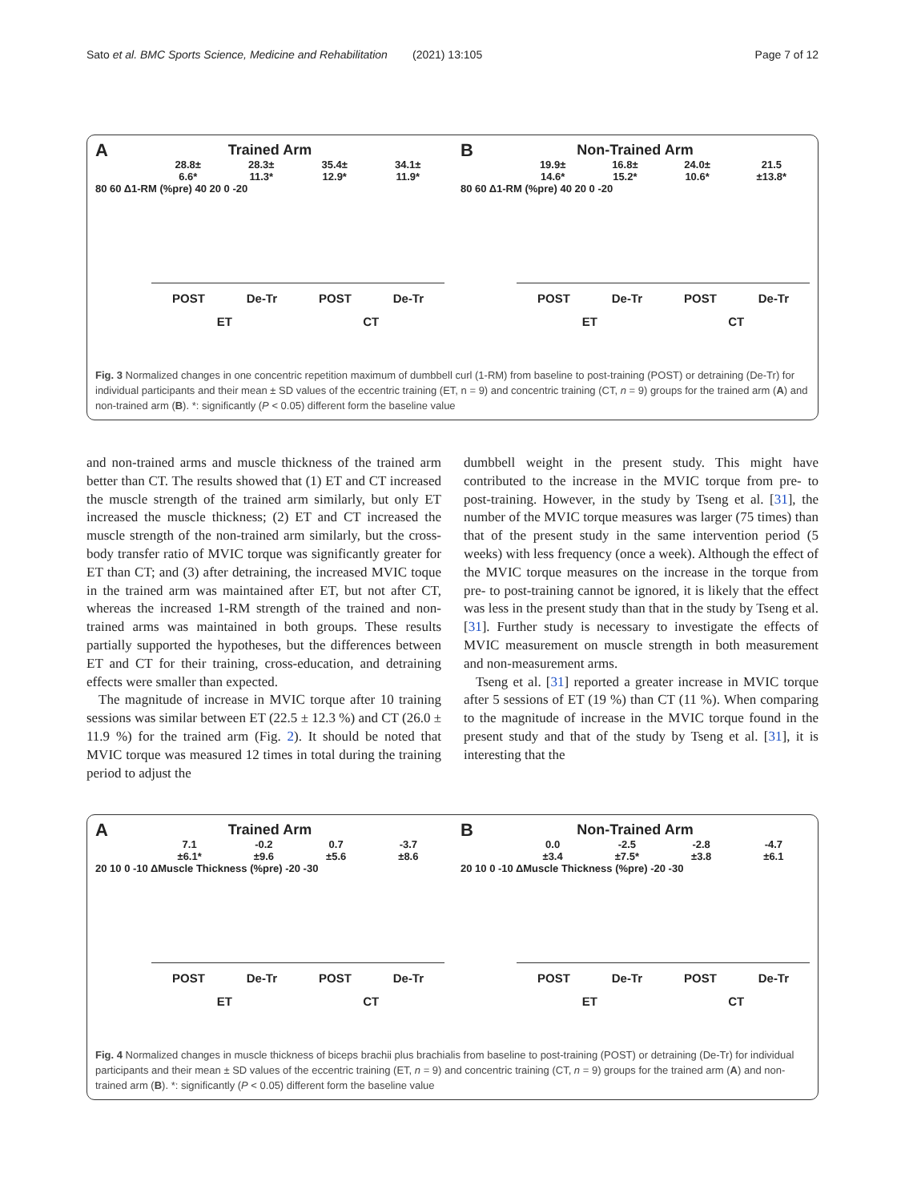Sato et al. BMC Sports Science, Medicine and Rehabilitation (2021) 13:105 Page 7 of 12
A
Trained Arm
28.8±
6.6* 28.3±
11.3* 35.4±
12.9* 34.1±
11.9*
80 60 Δ1-RM (%pre) 40 20 0 -20
POST De-Tr POST De-Tr
ET CT
B
Non-Trained Arm
19.9±
14.6* 16.8±
15.2* 24.0±
10.6* 21.5
±13.8*
80 60 Δ1-RM (%pre) 40 20 0 -20
POST De-Tr POST De-Tr
ET CT
Fig. 3 Normalized changes in one concentric repetition maximum of dumbbell curl (1-RM) from baseline to post-training (POST) or detraining (De-Tr) for individual participants and their mean ± SD values of the eccentric training (ET, n = 9) and concentric training (CT, n = 9) groups for the trained arm (A) and non-trained arm (B). *: significantly (P < 0.05) different form the baseline value
and non-trained arms and muscle thickness of the trained arm better than CT. The results showed that (1) ET and CT increased the muscle strength of the trained arm similarly, but only ET increased the muscle thickness; (2) ET and CT increased the muscle strength of the non-trained arm similarly, but the cross-body transfer ratio of MVIC torque was significantly greater for ET than CT; and (3) after detraining, the increased MVIC toque in the trained arm was maintained after ET, but not after CT, whereas the increased 1-RM strength of the trained and non-trained arms was maintained in both groups. These results partially supported the hypotheses, but the differences between ET and CT for their training, cross-education, and detraining effects were smaller than expected.
The magnitude of increase in MVIC torque after 10 training sessions was similar between ET (22.5 ± 12.3 %) and CT (26.0 ± 11.9 %) for the trained arm (Fig. 2). It should be noted that MVIC torque was measured 12 times in total during the training period to adjust the
dumbbell weight in the present study. This might have contributed to the increase in the MVIC torque from pre- to post-training. However, in the study by Tseng et al. [31], the number of the MVIC torque measures was larger (75 times) than that of the present study in the same intervention period (5 weeks) with less frequency (once a week). Although the effect of the MVIC torque measures on the increase in the torque from pre- to post-training cannot be ignored, it is likely that the effect was less in the present study than that in the study by Tseng et al. [31]. Further study is necessary to investigate the effects of MVIC measurement on muscle strength in both measurement and non-measurement arms.
Tseng et al. [31] reported a greater increase in MVIC torque after 5 sessions of ET (19 %) than CT (11 %). When comparing to the magnitude of increase in the MVIC torque found in the present study and that of the study by Tseng et al. [31], it is interesting that the
A
Trained Arm
7.1
±6.1* -0.2
±9.6 0.7
±5.6 -3.7
±8.6
20 10 0 -10 ΔMuscle Thickness (%pre) -20 -30
POST De-Tr POST De-Tr
ET CT
B
Non-Trained Arm
0.0
±3.4 -2.5
±7.5* -2.8
±3.8 -4.7
±6.1
20 10 0 -10 ΔMuscle Thickness (%pre) -20 -30
POST De-Tr POST De-Tr
ET CT
Fig. 4 Normalized changes in muscle thickness of biceps brachii plus brachialis from baseline to post-training (POST) or detraining (De-Tr) for individual participants and their mean ± SD values of the eccentric training (ET, n = 9) and concentric training (CT, n = 9) groups for the trained arm (A) and non-trained arm (B). *: significantly (P < 0.05) different form the baseline value